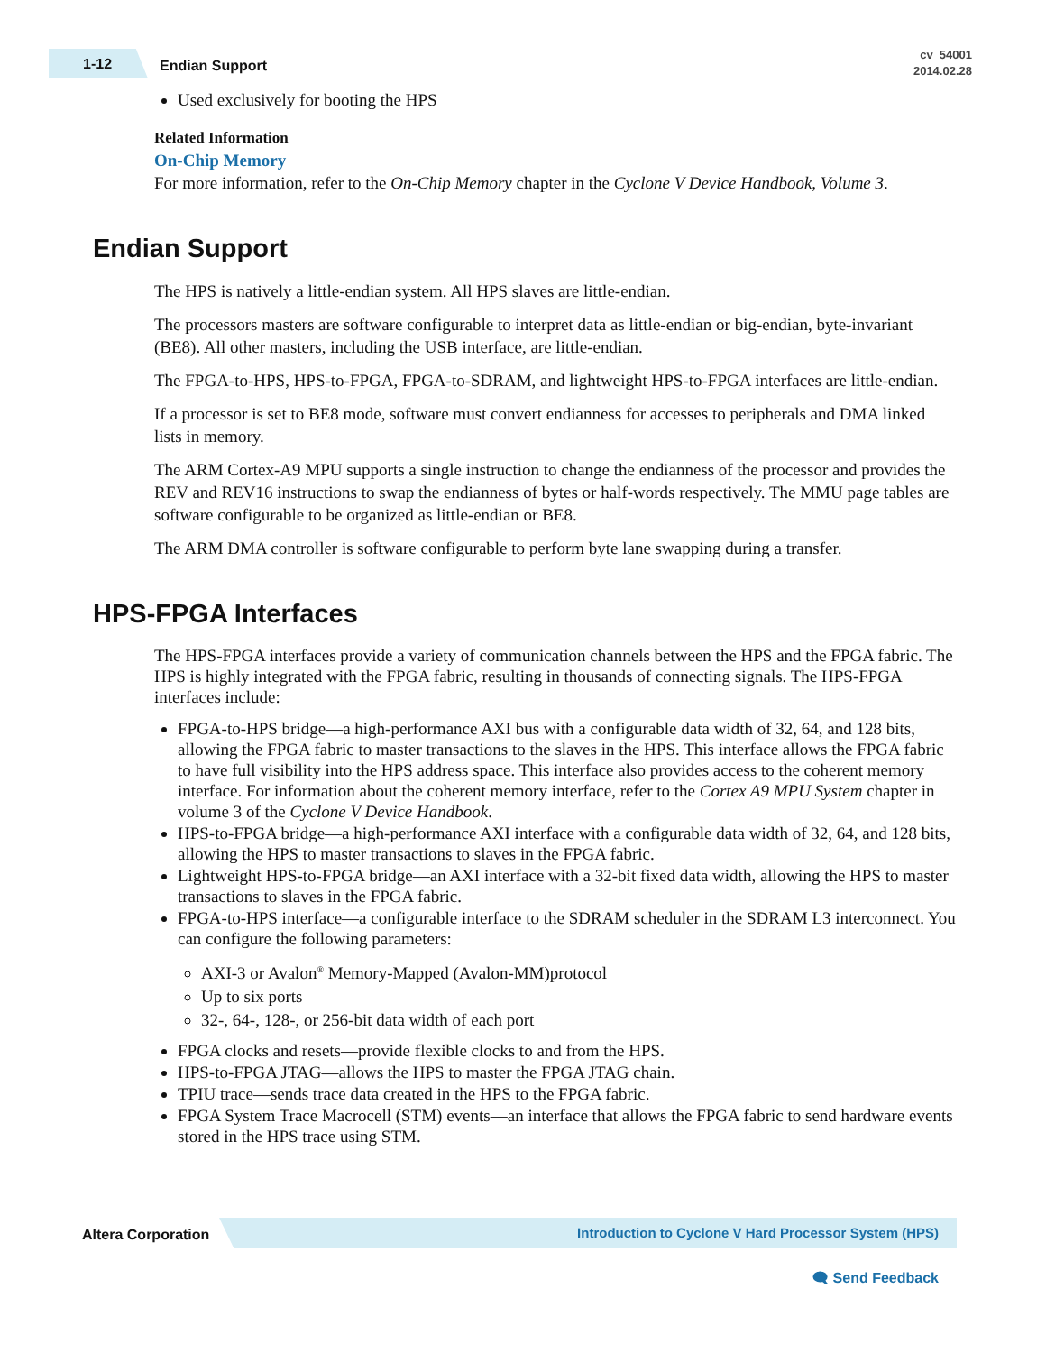1-12 Endian Support
cv_54001
2014.02.28
Used exclusively for booting the HPS
Related Information
On-Chip Memory
For more information, refer to the On-Chip Memory chapter in the Cyclone V Device Handbook, Volume 3.
Endian Support
The HPS is natively a little-endian system. All HPS slaves are little-endian.
The processors masters are software configurable to interpret data as little-endian or big-endian, byte-invariant (BE8). All other masters, including the USB interface, are little-endian.
The FPGA-to-HPS, HPS-to-FPGA, FPGA-to-SDRAM, and lightweight HPS-to-FPGA interfaces are little-endian.
If a processor is set to BE8 mode, software must convert endianness for accesses to peripherals and DMA linked lists in memory.
The ARM Cortex-A9 MPU supports a single instruction to change the endianness of the processor and provides the REV and REV16 instructions to swap the endianness of bytes or half-words respectively. The MMU page tables are software configurable to be organized as little-endian or BE8.
The ARM DMA controller is software configurable to perform byte lane swapping during a transfer.
HPS-FPGA Interfaces
The HPS-FPGA interfaces provide a variety of communication channels between the HPS and the FPGA fabric. The HPS is highly integrated with the FPGA fabric, resulting in thousands of connecting signals. The HPS-FPGA interfaces include:
FPGA-to-HPS bridge—a high-performance AXI bus with a configurable data width of 32, 64, and 128 bits, allowing the FPGA fabric to master transactions to the slaves in the HPS. This interface allows the FPGA fabric to have full visibility into the HPS address space. This interface also provides access to the coherent memory interface. For information about the coherent memory interface, refer to the Cortex A9 MPU System chapter in volume 3 of the Cyclone V Device Handbook.
HPS-to-FPGA bridge—a high-performance AXI interface with a configurable data width of 32, 64, and 128 bits, allowing the HPS to master transactions to slaves in the FPGA fabric.
Lightweight HPS-to-FPGA bridge—an AXI interface with a 32-bit fixed data width, allowing the HPS to master transactions to slaves in the FPGA fabric.
FPGA-to-HPS interface—a configurable interface to the SDRAM scheduler in the SDRAM L3 interconnect. You can configure the following parameters:
AXI-3 or Avalon<sup>®</sup> Memory-Mapped (Avalon-MM)protocol
Up to six ports
32-, 64-, 128-, or 256-bit data width of each port
FPGA clocks and resets—provide flexible clocks to and from the HPS.
HPS-to-FPGA JTAG—allows the HPS to master the FPGA JTAG chain.
TPIU trace—sends trace data created in the HPS to the FPGA fabric.
FPGA System Trace Macrocell (STM) events—an interface that allows the FPGA fabric to send hardware events stored in the HPS trace using STM.
Altera Corporation Introduction to Cyclone V Hard Processor System (HPS)
🗨 Send Feedback